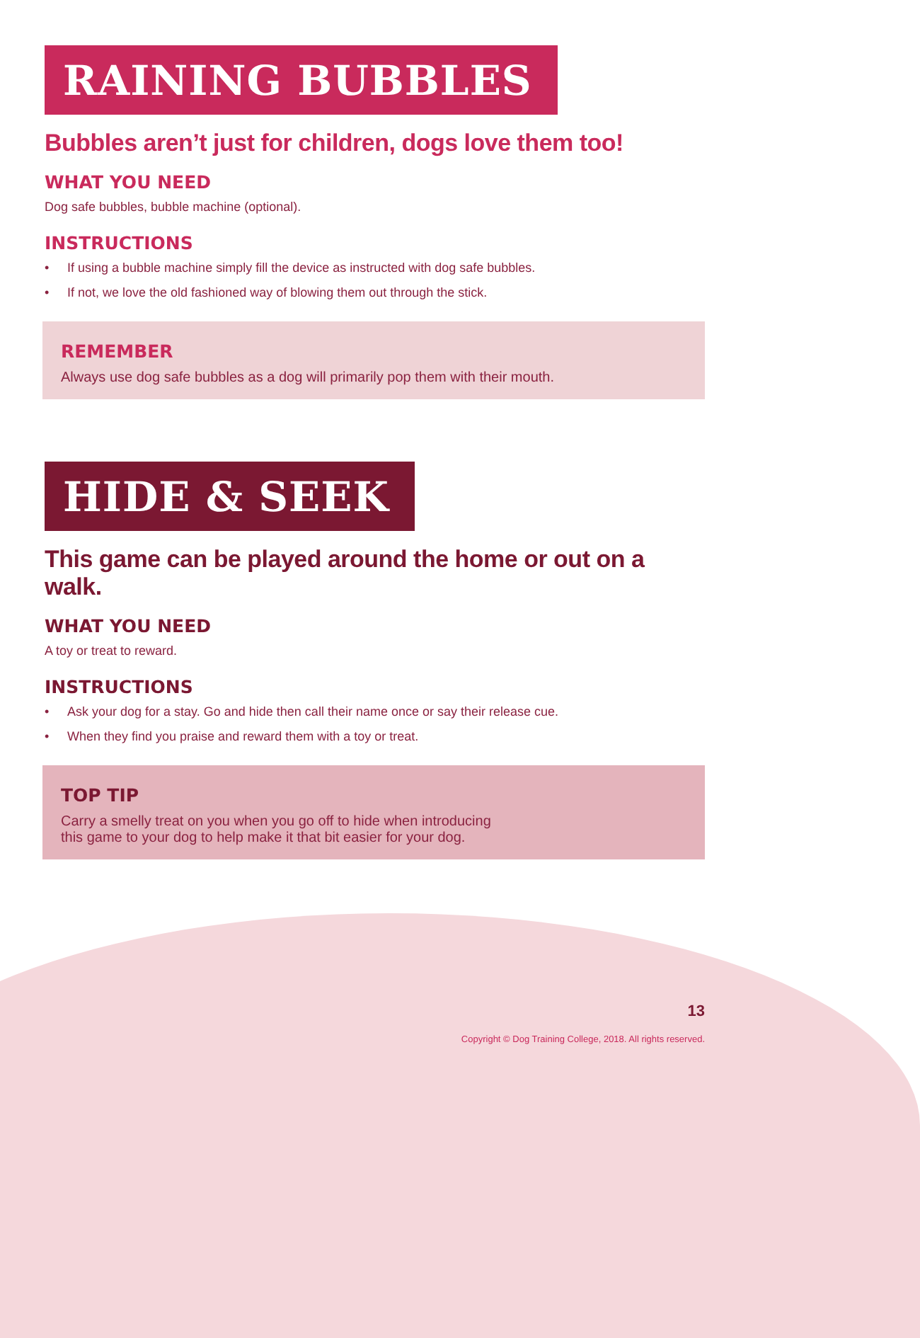RAINING BUBBLES
Bubbles aren’t just for children, dogs love them too!
WHAT YOU NEED
Dog safe bubbles, bubble machine (optional).
INSTRUCTIONS
• If using a bubble machine simply fill the device as instructed with dog safe bubbles.
• If not, we love the old fashioned way of blowing them out through the stick.
REMEMBER
Always use dog safe bubbles as a dog will primarily pop them with their mouth.
HIDE & SEEK
This game can be played around the home or out on a walk.
WHAT YOU NEED
A toy or treat to reward.
INSTRUCTIONS
• Ask your dog for a stay. Go and hide then call their name once or say their release cue.
• When they find you praise and reward them with a toy or treat.
TOP TIP
Carry a smelly treat on you when you go off to hide when introducing
this game to your dog to help make it that bit easier for your dog.
13
Copyright © Dog Training College, 2018. All rights reserved.